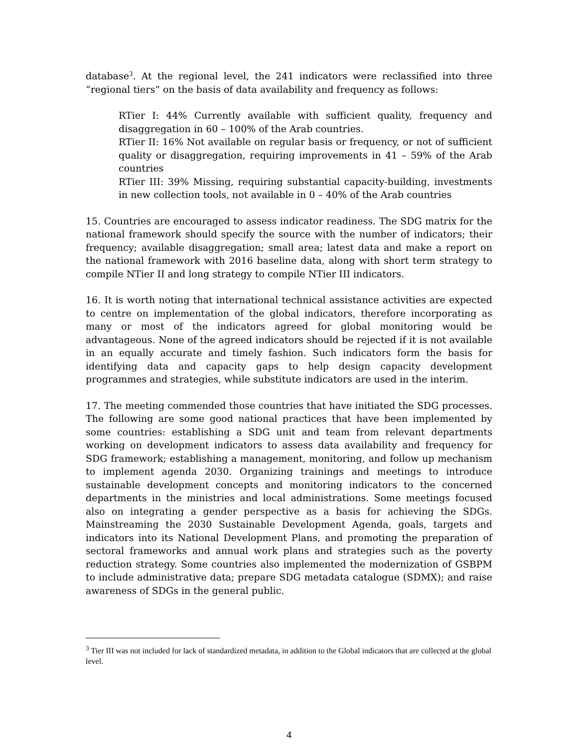database<sup>3</sup>. At the regional level, the 241 indicators were reclassified into three “regional tiers” on the basis of data availability and frequency as follows:
RTier I: 44% Currently available with sufficient quality, frequency and disaggregation in 60 – 100% of the Arab countries.
RTier II: 16% Not available on regular basis or frequency, or not of sufficient quality or disaggregation, requiring improvements in 41 – 59% of the Arab countries
RTier III: 39% Missing, requiring substantial capacity-building, investments in new collection tools, not available in 0 – 40% of the Arab countries
15. Countries are encouraged to assess indicator readiness. The SDG matrix for the national framework should specify the source with the number of indicators; their frequency; available disaggregation; small area; latest data and make a report on the national framework with 2016 baseline data, along with short term strategy to compile NTier II and long strategy to compile NTier III indicators.
16. It is worth noting that international technical assistance activities are expected to centre on implementation of the global indicators, therefore incorporating as many or most of the indicators agreed for global monitoring would be advantageous. None of the agreed indicators should be rejected if it is not available in an equally accurate and timely fashion. Such indicators form the basis for identifying data and capacity gaps to help design capacity development programmes and strategies, while substitute indicators are used in the interim.
17. The meeting commended those countries that have initiated the SDG processes. The following are some good national practices that have been implemented by some countries: establishing a SDG unit and team from relevant departments working on development indicators to assess data availability and frequency for SDG framework; establishing a management, monitoring, and follow up mechanism to implement agenda 2030. Organizing trainings and meetings to introduce sustainable development concepts and monitoring indicators to the concerned departments in the ministries and local administrations. Some meetings focused also on integrating a gender perspective as a basis for achieving the SDGs. Mainstreaming the 2030 Sustainable Development Agenda, goals, targets and indicators into its National Development Plans, and promoting the preparation of sectoral frameworks and annual work plans and strategies such as the poverty reduction strategy. Some countries also implemented the modernization of GSBPM to include administrative data; prepare SDG metadata catalogue (SDMX); and raise awareness of SDGs in the general public.
<sup>3</sup> Tier III was not included for lack of standardized metadata, in addition to the Global indicators that are collected at the global level.
4